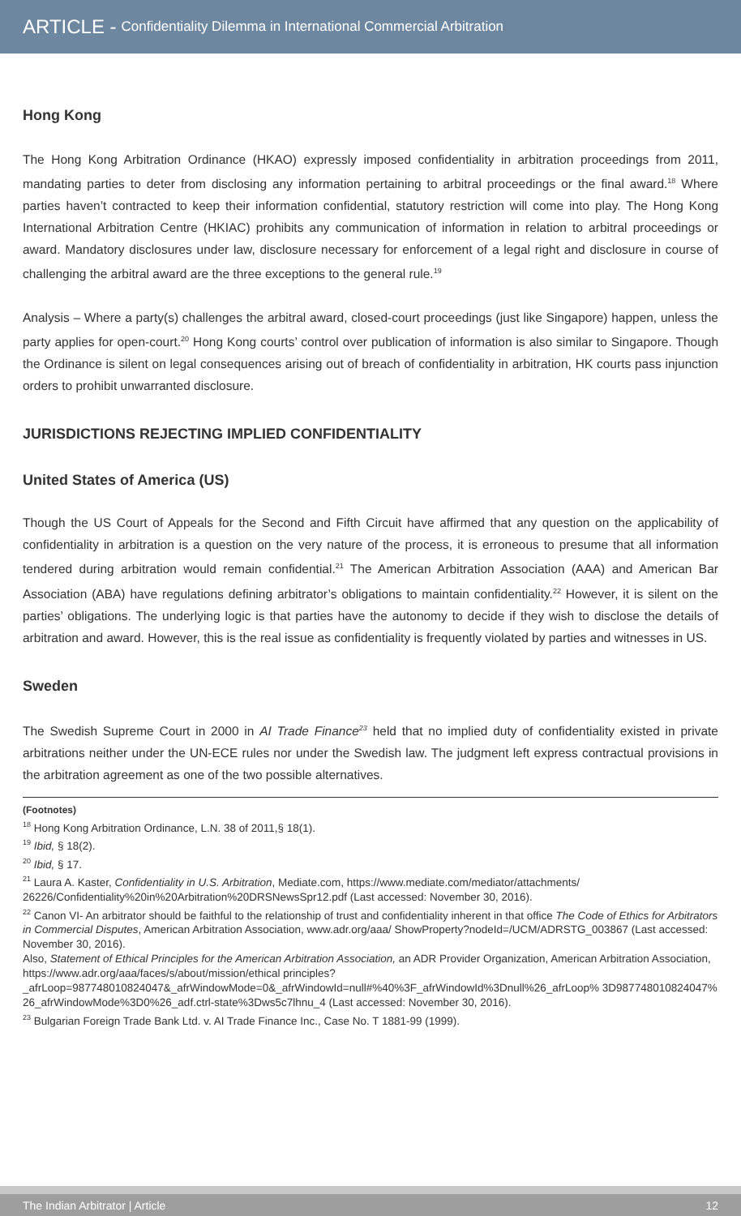ARTICLE - Confidentiality Dilemma in International Commercial Arbitration
Hong Kong
The Hong Kong Arbitration Ordinance (HKAO) expressly imposed confidentiality in arbitration proceedings from 2011, mandating parties to deter from disclosing any information pertaining to arbitral proceedings or the final award.<sup>18</sup> Where parties haven’t contracted to keep their information confidential, statutory restriction will come into play. The Hong Kong International Arbitration Centre (HKIAC) prohibits any communication of information in relation to arbitral proceedings or award. Mandatory disclosures under law, disclosure necessary for enforcement of a legal right and disclosure in course of challenging the arbitral award are the three exceptions to the general rule.<sup>19</sup>
Analysis – Where a party(s) challenges the arbitral award, closed-court proceedings (just like Singapore) happen, unless the party applies for open-court.<sup>20</sup> Hong Kong courts’ control over publication of information is also similar to Singapore. Though the Ordinance is silent on legal consequences arising out of breach of confidentiality in arbitration, HK courts pass injunction orders to prohibit unwarranted disclosure.
JURISDICTIONS REJECTING IMPLIED CONFIDENTIALITY
United States of America (US)
Though the US Court of Appeals for the Second and Fifth Circuit have affirmed that any question on the applicability of confidentiality in arbitration is a question on the very nature of the process, it is erroneous to presume that all information tendered during arbitration would remain confidential.<sup>21</sup> The American Arbitration Association (AAA) and American Bar Association (ABA) have regulations defining arbitrator’s obligations to maintain confidentiality.<sup>22</sup> However, it is silent on the parties’ obligations. The underlying logic is that parties have the autonomy to decide if they wish to disclose the details of arbitration and award. However, this is the real issue as confidentiality is frequently violated by parties and witnesses in US.
Sweden
The Swedish Supreme Court in 2000 in AI Trade Finance<sup>23</sup> held that no implied duty of confidentiality existed in private arbitrations neither under the UN-ECE rules nor under the Swedish law. The judgment left express contractual provisions in the arbitration agreement as one of the two possible alternatives.
(Footnotes)
<sup>18</sup> Hong Kong Arbitration Ordinance, L.N. 38 of 2011,§ 18(1).
<sup>19</sup> Ibid, § 18(2).
<sup>20</sup> Ibid, § 17.
<sup>21</sup> Laura A. Kaster, Confidentiality in U.S. Arbitration, Mediate.com, https://www.mediate.com/mediator/attachments/ 26226/Confidentiality%20in%20Arbitration%20DRSNewsSpr12.pdf (Last accessed: November 30, 2016).
<sup>22</sup> Canon VI- An arbitrator should be faithful to the relationship of trust and confidentiality inherent in that office The Code of Ethics for Arbitrators in Commercial Disputes, American Arbitration Association, www.adr.org/aaa/ ShowProperty?nodeId=/UCM/ADRSTG_003867 (Last accessed: November 30, 2016).
Also, Statement of Ethical Principles for the American Arbitration Association, an ADR Provider Organization, American Arbitration Association, https://www.adr.org/aaa/faces/s/about/mission/ethical principles?_afrLoop=987748010824047&_afrWindowMode=0&_afrWindowId=null#%40%3F_afrWindowId%3Dnull%26_afrLoop% 3D987748010824047% 26_afrWindowMode%3D0%26_adf.ctrl-state%3Dws5c7lhnu_4 (Last accessed: November 30, 2016).
<sup>23</sup> Bulgarian Foreign Trade Bank Ltd. v. AI Trade Finance Inc., Case No. T 1881-99 (1999).
The Indian Arbitrator | Article 12